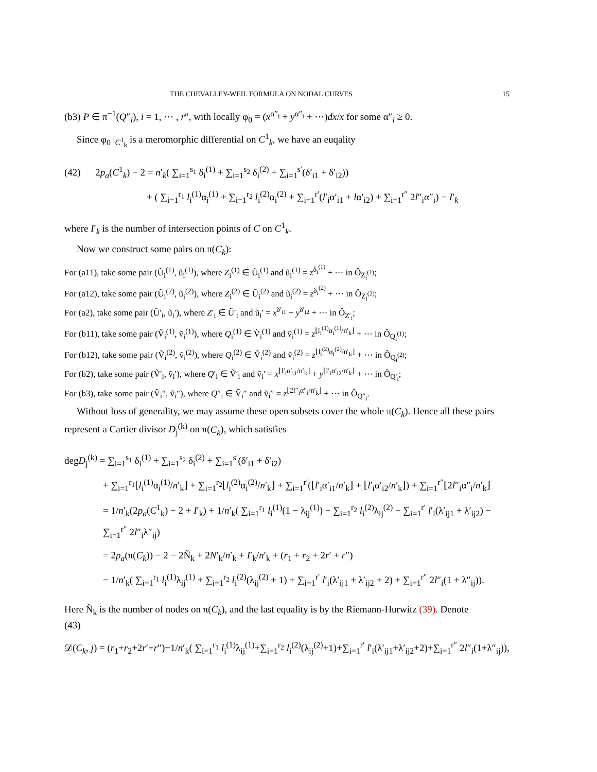THE CHEVALLEY-WEIL FORMULA ON NODAL CURVES 15
(b3) P ∈ π<sup>−1</sup>(Q″<sub>i</sub>), i = 1, ⋯ , r″, with locally φ<sub>0</sub> = (x<sup>α″<sub>i</sub></sup> + y<sup>α″<sub>i</sub></sup> + ⋯)dx/x for some α″<sub>i</sub> ≥ 0.
Since φ<sub>0</sub> |<sub>C<sup>1</sup><sub>k</sub></sub> is a meromorphic differential on C<sup>1</sup><sub>k</sub>, we have an euqality
(42) 2p<sub>a</sub>(C<sup>1</sup><sub>k</sub>) − 2 = n′<sub>k</sub>( ∑<sub>i=1</sub><sup>s<sub>1</sub></sup> δ<sub>i</sub><sup>(1)</sup> + ∑<sub>i=1</sub><sup>s<sub>2</sub></sup> δ<sub>i</sub><sup>(2)</sup> + ∑<sub>i=1</sub><sup>s′</sup>(δ′<sub>i1</sub> + δ′<sub>i2</sub>))
+ ( ∑<sub>i=1</sub><sup>r<sub>1</sub></sup> l<sub>i</sub><sup>(1)</sup>α<sub>i</sub><sup>(1)</sup> + ∑<sub>i=1</sub><sup>r<sub>2</sub></sup> l<sub>i</sub><sup>(2)</sup>α<sub>i</sub><sup>(2)</sup> + ∑<sub>i=1</sub><sup>r′</sup>(l′<sub>i</sub>α′<sub>i1</sub> + lα′<sub>i2</sub>) + ∑<sub>i=1</sub><sup>r″</sup> 2l″<sub>i</sub>α″<sub>i</sub>) − I′<sub>k</sub>
where I′<sub>k</sub> is the number of intersection points of C on C<sup>1</sup><sub>k</sub>.
Now we construct some pairs on π(C<sub>k</sub>):
For (a11), take some pair (Ũ<sub>i</sub><sup>(1)</sup>, ũ<sub>i</sub><sup>(1)</sup>), where Z<sub>i</sub><sup>(1)</sup> ∈ Ũ<sub>i</sub><sup>(1)</sup> and ũ<sub>i</sub><sup>(1)</sup> = z<sup>δ<sub>i</sub><sup>(1)</sup></sup> + ⋯ in Ô<sub>Z<sub>i</sub><sup>(1)</sup></sub>;
For (a12), take some pair (Ũ<sub>i</sub><sup>(2)</sup>, ũ<sub>i</sub><sup>(2)</sup>), where Z<sub>i</sub><sup>(2)</sup> ∈ Ũ<sub>i</sub><sup>(2)</sup> and ũ<sub>i</sub><sup>(2)</sup> = z<sup>δ<sub>i</sub><sup>(2)</sup></sup> + ⋯ in Ô<sub>Z<sub>i</sub><sup>(2)</sup></sub>;
For (a2), take some pair (Ũ′<sub>i</sub>, ũ<sub>i</sub>′), where Z′<sub>i</sub> ∈ Ũ′<sub>i</sub> and ũ<sub>i</sub>′ = x<sup>δ′<sub>i1</sub></sup> + y<sup>δ′<sub>i2</sub></sup> + ⋯ in Ô<sub>Z′<sub>i</sub></sub>;
For (b11), take some pair (Ṽ<sub>i</sub><sup>(1)</sup>, ṽ<sub>i</sub><sup>(1)</sup>), where Q<sub>i</sub><sup>(1)</sup> ∈ Ṽ<sub>i</sub><sup>(1)</sup> and ṽ<sub>i</sub><sup>(1)</sup> = z<sup>⌊l<sub>i</sub><sup>(1)</sup>α<sub>i</sub><sup>(1)</sup>/n′<sub>k</sub>⌋</sup> + ⋯ in Ô<sub>Q<sub>i</sub><sup>(1)</sup></sub>;
For (b12), take some pair (Ṽ<sub>i</sub><sup>(2)</sup>, ṽ<sub>i</sub><sup>(2)</sup>), where Q<sub>i</sub><sup>(2)</sup> ∈ Ṽ<sub>i</sub><sup>(2)</sup> and ṽ<sub>i</sub><sup>(2)</sup> = z<sup>⌊l<sub>i</sub><sup>(2)</sup>α<sub>i</sub><sup>(2)</sup>/n′<sub>k</sub>⌋</sup> + ⋯ in Ô<sub>Q<sub>i</sub><sup>(2)</sup></sub>;
For (b2), take some pair (Ṽ′<sub>i</sub>, ṽ<sub>i</sub>′), where Q′<sub>i</sub> ∈ Ṽ′<sub>i</sub> and ṽ<sub>i</sub>′ = x<sup>⌊l′<sub>i</sub>α′<sub>i1</sub>/n′<sub>k</sub>⌋</sup> + y<sup>⌊l′<sub>i</sub>α′<sub>i2</sub>/n′<sub>k</sub>⌋</sup> + ⋯ in Ô<sub>Q′<sub>i</sub></sub>;
For (b3), take some pair (Ṽ<sub>i</sub>″, ṽ<sub>i</sub>″), where Q″<sub>i</sub> ∈ Ṽ<sub>i</sub>″ and ṽ<sub>i</sub>″ = z<sup>⌊2l″<sub>i</sub>α″<sub>i</sub>/n′<sub>k</sub>⌋</sup> + ⋯ in Ô<sub>Q″<sub>i</sub></sub>.
Without loss of generality, we may assume these open subsets cover the whole π(C<sub>k</sub>). Hence all these pairs represent a Cartier divisor D<sub>j</sub><sup>(k)</sup> on π(C<sub>k</sub>), which satisfies
degD<sub>j</sub><sup>(k)</sup> = ∑<sub>i=1</sub><sup>s<sub>1</sub></sup> δ<sub>i</sub><sup>(1)</sup> + ∑<sub>i=1</sub><sup>s<sub>2</sub></sup> δ<sub>i</sub><sup>(2)</sup> + ∑<sub>i=1</sub><sup>s′</sup>(δ′<sub>i1</sub> + δ′<sub>i2</sub>)
+ ∑<sub>i=1</sub><sup>r<sub>1</sub></sup>⌊l<sub>i</sub><sup>(1)</sup>α<sub>i</sub><sup>(1)</sup>/n′<sub>k</sub>⌋ + ∑<sub>i=1</sub><sup>r<sub>2</sub></sup>⌊l<sub>i</sub><sup>(2)</sup>α<sub>i</sub><sup>(2)</sup>/n′<sub>k</sub>⌋ + ∑<sub>i=1</sub><sup>r′</sup>(⌊l′<sub>i</sub>α′<sub>i1</sub>/n′<sub>k</sub>⌋ + ⌊l′<sub>i</sub>α′<sub>i2</sub>/n′<sub>k</sub>⌋) + ∑<sub>i=1</sub><sup>r″</sup>⌊2l″<sub>i</sub>α″<sub>i</sub>/n′<sub>k</sub>⌋
= 1/n′<sub>k</sub>(2p<sub>a</sub>(C<sup>1</sup><sub>k</sub>) − 2 + I′<sub>k</sub>) + 1/n′<sub>k</sub>( ∑<sub>i=1</sub><sup>r<sub>1</sub></sup> l<sub>i</sub><sup>(1)</sup>(1 − λ<sub>ij</sub><sup>(1)</sup>) − ∑<sub>i=1</sub><sup>r<sub>2</sub></sup> l<sub>i</sub><sup>(2)</sup>λ<sub>ij</sub><sup>(2)</sup> − ∑<sub>i=1</sub><sup>r′</sup> l′<sub>i</sub>(λ′<sub>ij1</sub> + λ′<sub>ij2</sub>) − ∑<sub>i=1</sub><sup>r″</sup> 2l″<sub>i</sub>λ″<sub>ij</sub>)
= 2p<sub>a</sub>(π(C<sub>k</sub>)) − 2 − 2Ñ<sub>k</sub> + 2N′<sub>k</sub>/n′<sub>k</sub> + I′<sub>k</sub>/n′<sub>k</sub> + (r<sub>1</sub> + r<sub>2</sub> + 2r′ + r″)
− 1/n′<sub>k</sub>( ∑<sub>i=1</sub><sup>r<sub>1</sub></sup> l<sub>i</sub><sup>(1)</sup>λ<sub>ij</sub><sup>(1)</sup> + ∑<sub>i=1</sub><sup>r<sub>2</sub></sup> l<sub>i</sub><sup>(2)</sup>(λ<sub>ij</sub><sup>(2)</sup> + 1) + ∑<sub>i=1</sub><sup>r′</sup> l′<sub>i</sub>(λ′<sub>ij1</sub> + λ′<sub>ij2</sub> + 2) + ∑<sub>i=1</sub><sup>r″</sup> 2l″<sub>i</sub>(1 + λ″<sub>ij</sub>)).
Here Ñ<sub>k</sub> is the number of nodes on π(C<sub>k</sub>), and the last equality is by the Riemann-Hurwitz (39). Denote
(43)
𝒟(C<sub>k</sub>, j) = (r<sub>1</sub>+r<sub>2</sub>+2r′+r″)−1/n′<sub>k</sub>( ∑<sub>i=1</sub><sup>r<sub>1</sub></sup> l<sub>i</sub><sup>(1)</sup>λ<sub>ij</sub><sup>(1)</sup>+∑<sub>i=1</sub><sup>r<sub>2</sub></sup> l<sub>i</sub><sup>(2)</sup>(λ<sub>ij</sub><sup>(2)</sup>+1)+∑<sub>i=1</sub><sup>r′</sup> l′<sub>i</sub>(λ′<sub>ij1</sub>+λ′<sub>ij2</sub>+2)+∑<sub>i=1</sub><sup>r″</sup> 2l″<sub>i</sub>(1+λ″<sub>ij</sub>)),